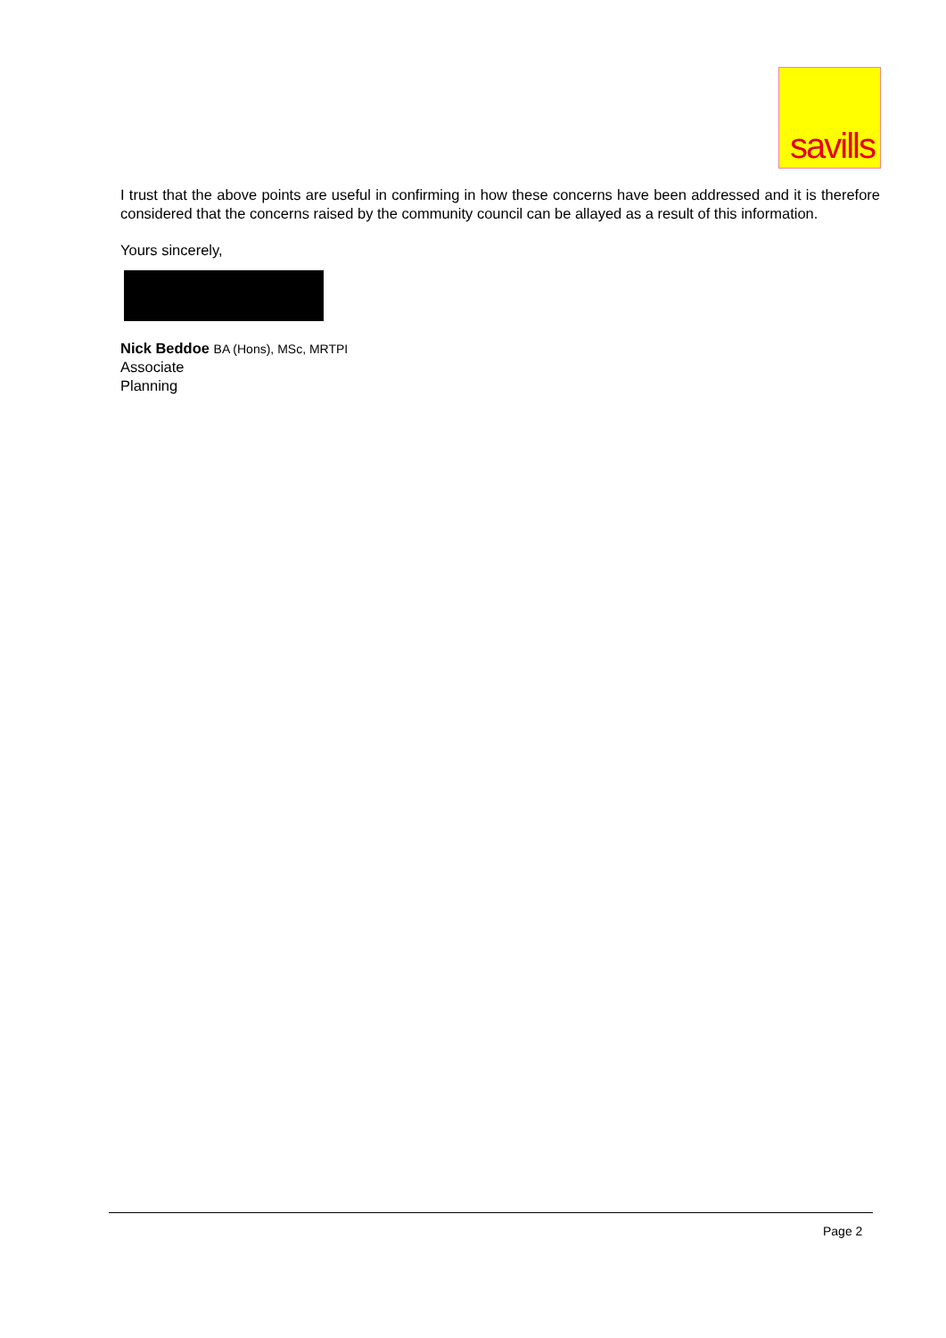savills
I trust that the above points are useful in confirming in how these concerns have been addressed and it is therefore considered that the concerns raised by the community council can be allayed as a result of this information.
Yours sincerely,
Nick Beddoe BA (Hons), MSc, MRTPI
Associate
Planning
Page 2